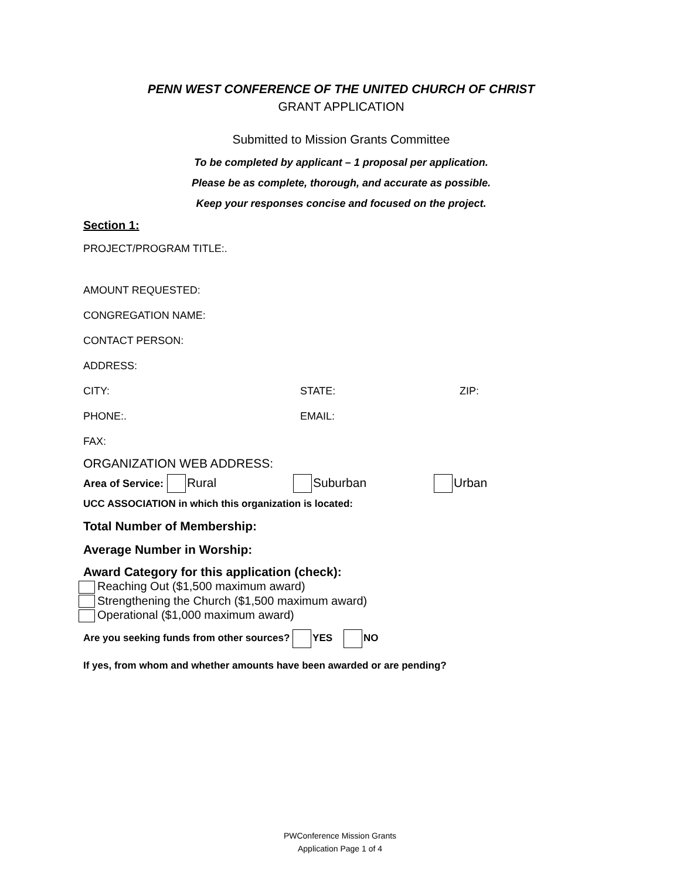PENN WEST CONFERENCE OF THE UNITED CHURCH OF CHRIST
GRANT APPLICATION
Submitted to Mission Grants Committee
To be completed by applicant – 1 proposal per application.
Please be as complete, thorough, and accurate as possible.
Keep your responses concise and focused on the project.
Section 1:
PROJECT/PROGRAM TITLE:.
AMOUNT REQUESTED:
CONGREGATION NAME:
CONTACT PERSON:
ADDRESS:
CITY: STATE: ZIP:
PHONE:. EMAIL:
FAX:
ORGANIZATION WEB ADDRESS:
Area of Service: Rural Suburban Urban
UCC ASSOCIATION in which this organization is located:
Total Number of Membership:
Average Number in Worship:
Award Category for this application (check):
Reaching Out ($1,500 maximum award)
Strengthening the Church ($1,500 maximum award)
Operational ($1,000 maximum award)
Are you seeking funds from other sources? YES NO
If yes, from whom and whether amounts have been awarded or are pending?
PWConference Mission Grants
Application Page 1 of 4